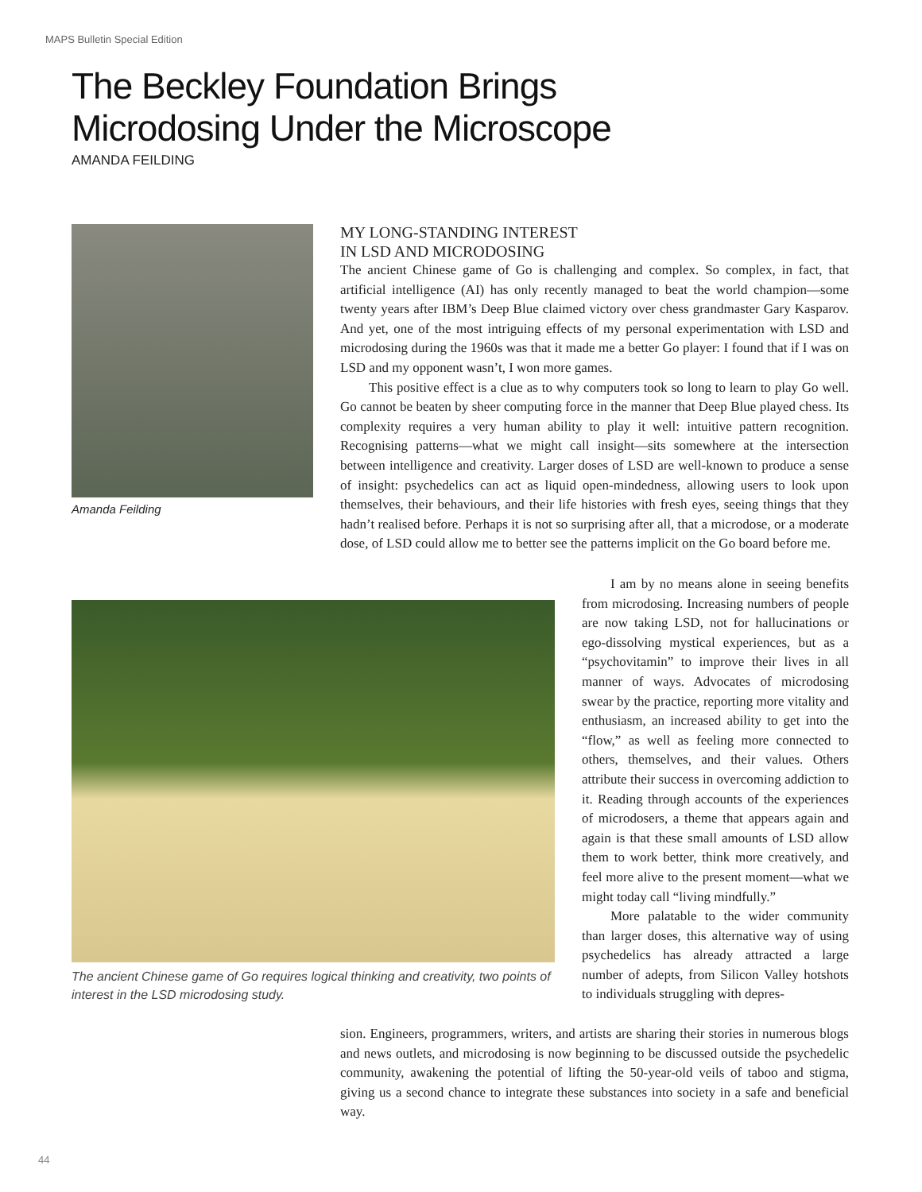MAPS Bulletin Special Edition
The Beckley Foundation Brings
Microdosing Under the Microscope
AMANDA FEILDING
Amanda Feilding
MY LONG-STANDING INTEREST
IN LSD AND MICRODOSING
The ancient Chinese game of Go is challenging and complex. So complex, in fact, that artificial intelligence (AI) has only recently managed to beat the world champion—some twenty years after IBM’s Deep Blue claimed victory over chess grandmaster Gary Kasparov. And yet, one of the most intriguing effects of my personal experimentation with LSD and microdosing during the 1960s was that it made me a better Go player: I found that if I was on LSD and my opponent wasn’t, I won more games.
This positive effect is a clue as to why computers took so long to learn to play Go well. Go cannot be beaten by sheer computing force in the manner that Deep Blue played chess. Its complexity requires a very human ability to play it well: intuitive pattern recognition. Recognising patterns—what we might call insight—sits somewhere at the intersection between intelligence and creativity. Larger doses of LSD are well-known to produce a sense of insight: psychedelics can act as liquid open-mindedness, allowing users to look upon themselves, their behaviours, and their life histories with fresh eyes, seeing things that they hadn’t realised before. Perhaps it is not so surprising after all, that a microdose, or a moderate dose, of LSD could allow me to better see the patterns implicit on the Go board before me.
The ancient Chinese game of Go requires logical thinking and creativity, two points of interest in the LSD microdosing study.
I am by no means alone in seeing benefits from microdosing. Increasing numbers of people are now taking LSD, not for hallucinations or ego-dissolving mystical experiences, but as a “psychovitamin” to improve their lives in all manner of ways. Advocates of microdosing swear by the practice, reporting more vitality and enthusiasm, an increased ability to get into the “flow,” as well as feeling more connected to others, themselves, and their values. Others attribute their success in overcoming addiction to it. Reading through accounts of the experiences of microdosers, a theme that appears again and again is that these small amounts of LSD allow them to work better, think more creatively, and feel more alive to the present moment—what we might today call “living mindfully.”
More palatable to the wider community than larger doses, this alternative way of using psychedelics has already attracted a large number of adepts, from Silicon Valley hotshots to individuals struggling with depres-
sion. Engineers, programmers, writers, and artists are sharing their stories in numerous blogs and news outlets, and microdosing is now beginning to be discussed outside the psychedelic community, awakening the potential of lifting the 50-year-old veils of taboo and stigma, giving us a second chance to integrate these substances into society in a safe and beneficial way.
44